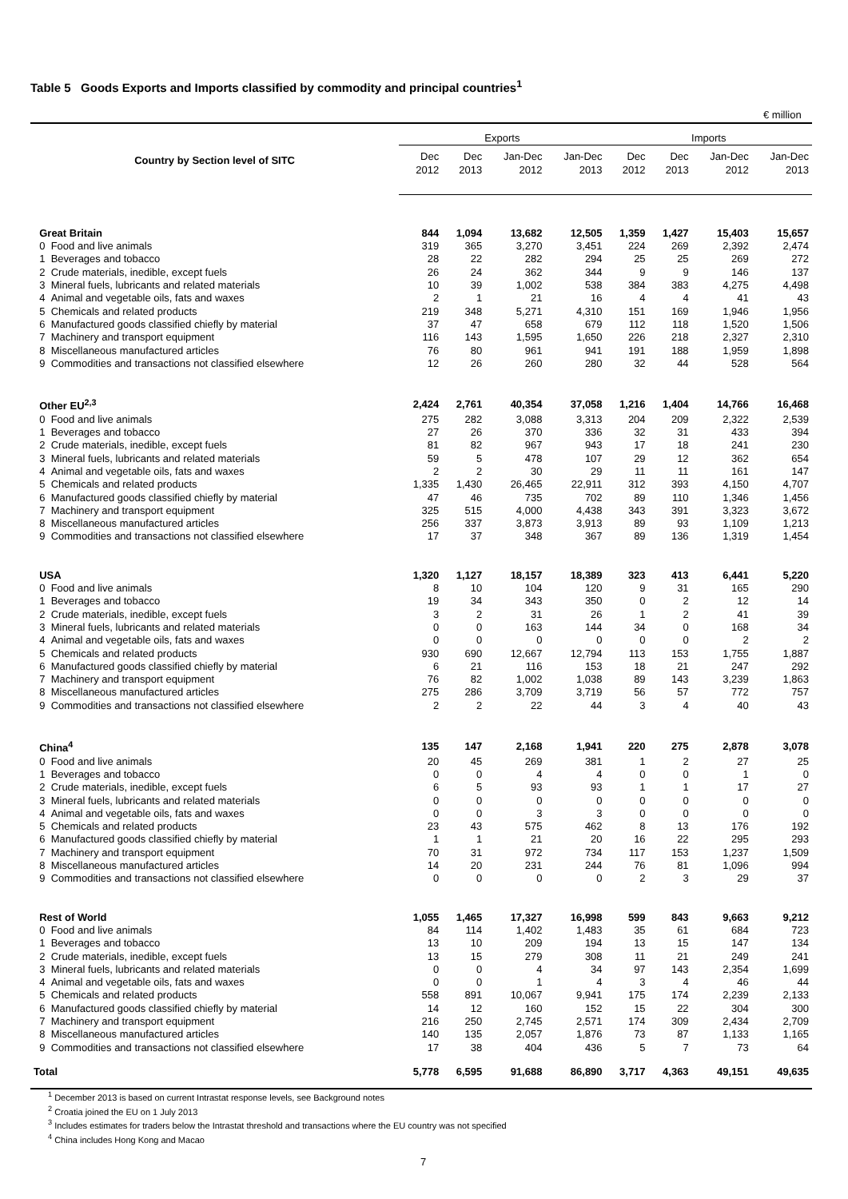Table 5 Goods Exports and Imports classified by commodity and principal countries<sup>1</sup>
€ million
| Country by Section level of SITC | Exports | | | | Imports | | | |
| --- | --- | --- | --- | --- | --- | --- | --- | --- |
| | Dec 2012 | Dec 2013 | Jan-Dec 2012 | Jan-Dec 2013 | Dec 2012 | Dec 2013 | Jan-Dec 2012 | Jan-Dec 2013 |
| Great Britain | 844 | 1,094 | 13,682 | 12,505 | 1,359 | 1,427 | 15,403 | 15,657 |
| 0 Food and live animals | 319 | 365 | 3,270 | 3,451 | 224 | 269 | 2,392 | 2,474 |
| 1 Beverages and tobacco | 28 | 22 | 282 | 294 | 25 | 25 | 269 | 272 |
| 2 Crude materials, inedible, except fuels | 26 | 24 | 362 | 344 | 9 | 9 | 146 | 137 |
| 3 Mineral fuels, lubricants and related materials | 10 | 39 | 1,002 | 538 | 384 | 383 | 4,275 | 4,498 |
| 4 Animal and vegetable oils, fats and waxes | 2 | 1 | 21 | 16 | 4 | 4 | 41 | 43 |
| 5 Chemicals and related products | 219 | 348 | 5,271 | 4,310 | 151 | 169 | 1,946 | 1,956 |
| 6 Manufactured goods classified chiefly by material | 37 | 47 | 658 | 679 | 112 | 118 | 1,520 | 1,506 |
| 7 Machinery and transport equipment | 116 | 143 | 1,595 | 1,650 | 226 | 218 | 2,327 | 2,310 |
| 8 Miscellaneous manufactured articles | 76 | 80 | 961 | 941 | 191 | 188 | 1,959 | 1,898 |
| 9 Commodities and transactions not classified elsewhere | 12 | 26 | 260 | 280 | 32 | 44 | 528 | 564 |
| Other EU<sup>2,3</sup> | 2,424 | 2,761 | 40,354 | 37,058 | 1,216 | 1,404 | 14,766 | 16,468 |
| 0 Food and live animals | 275 | 282 | 3,088 | 3,313 | 204 | 209 | 2,322 | 2,539 |
| 1 Beverages and tobacco | 27 | 26 | 370 | 336 | 32 | 31 | 433 | 394 |
| 2 Crude materials, inedible, except fuels | 81 | 82 | 967 | 943 | 17 | 18 | 241 | 230 |
| 3 Mineral fuels, lubricants and related materials | 59 | 5 | 478 | 107 | 29 | 12 | 362 | 654 |
| 4 Animal and vegetable oils, fats and waxes | 2 | 2 | 30 | 29 | 11 | 11 | 161 | 147 |
| 5 Chemicals and related products | 1,335 | 1,430 | 26,465 | 22,911 | 312 | 393 | 4,150 | 4,707 |
| 6 Manufactured goods classified chiefly by material | 47 | 46 | 735 | 702 | 89 | 110 | 1,346 | 1,456 |
| 7 Machinery and transport equipment | 325 | 515 | 4,000 | 4,438 | 343 | 391 | 3,323 | 3,672 |
| 8 Miscellaneous manufactured articles | 256 | 337 | 3,873 | 3,913 | 89 | 93 | 1,109 | 1,213 |
| 9 Commodities and transactions not classified elsewhere | 17 | 37 | 348 | 367 | 89 | 136 | 1,319 | 1,454 |
| USA | 1,320 | 1,127 | 18,157 | 18,389 | 323 | 413 | 6,441 | 5,220 |
| 0 Food and live animals | 8 | 10 | 104 | 120 | 9 | 31 | 165 | 290 |
| 1 Beverages and tobacco | 19 | 34 | 343 | 350 | 0 | 2 | 12 | 14 |
| 2 Crude materials, inedible, except fuels | 3 | 2 | 31 | 26 | 1 | 2 | 41 | 39 |
| 3 Mineral fuels, lubricants and related materials | 0 | 0 | 163 | 144 | 34 | 0 | 168 | 34 |
| 4 Animal and vegetable oils, fats and waxes | 0 | 0 | 0 | 0 | 0 | 0 | 2 | 2 |
| 5 Chemicals and related products | 930 | 690 | 12,667 | 12,794 | 113 | 153 | 1,755 | 1,887 |
| 6 Manufactured goods classified chiefly by material | 6 | 21 | 116 | 153 | 18 | 21 | 247 | 292 |
| 7 Machinery and transport equipment | 76 | 82 | 1,002 | 1,038 | 89 | 143 | 3,239 | 1,863 |
| 8 Miscellaneous manufactured articles | 275 | 286 | 3,709 | 3,719 | 56 | 57 | 772 | 757 |
| 9 Commodities and transactions not classified elsewhere | 2 | 2 | 22 | 44 | 3 | 4 | 40 | 43 |
| China<sup>4</sup> | 135 | 147 | 2,168 | 1,941 | 220 | 275 | 2,878 | 3,078 |
| 0 Food and live animals | 20 | 45 | 269 | 381 | 1 | 2 | 27 | 25 |
| 1 Beverages and tobacco | 0 | 0 | 4 | 4 | 0 | 0 | 1 | 0 |
| 2 Crude materials, inedible, except fuels | 6 | 5 | 93 | 93 | 1 | 1 | 17 | 27 |
| 3 Mineral fuels, lubricants and related materials | 0 | 0 | 0 | 0 | 0 | 0 | 0 | 0 |
| 4 Animal and vegetable oils, fats and waxes | 0 | 0 | 3 | 3 | 0 | 0 | 0 | 0 |
| 5 Chemicals and related products | 23 | 43 | 575 | 462 | 8 | 13 | 176 | 192 |
| 6 Manufactured goods classified chiefly by material | 1 | 1 | 21 | 20 | 16 | 22 | 295 | 293 |
| 7 Machinery and transport equipment | 70 | 31 | 972 | 734 | 117 | 153 | 1,237 | 1,509 |
| 8 Miscellaneous manufactured articles | 14 | 20 | 231 | 244 | 76 | 81 | 1,096 | 994 |
| 9 Commodities and transactions not classified elsewhere | 0 | 0 | 0 | 0 | 2 | 3 | 29 | 37 |
| Rest of World | 1,055 | 1,465 | 17,327 | 16,998 | 599 | 843 | 9,663 | 9,212 |
| 0 Food and live animals | 84 | 114 | 1,402 | 1,483 | 35 | 61 | 684 | 723 |
| 1 Beverages and tobacco | 13 | 10 | 209 | 194 | 13 | 15 | 147 | 134 |
| 2 Crude materials, inedible, except fuels | 13 | 15 | 279 | 308 | 11 | 21 | 249 | 241 |
| 3 Mineral fuels, lubricants and related materials | 0 | 0 | 4 | 34 | 97 | 143 | 2,354 | 1,699 |
| 4 Animal and vegetable oils, fats and waxes | 0 | 0 | 1 | 4 | 3 | 4 | 46 | 44 |
| 5 Chemicals and related products | 558 | 891 | 10,067 | 9,941 | 175 | 174 | 2,239 | 2,133 |
| 6 Manufactured goods classified chiefly by material | 14 | 12 | 160 | 152 | 15 | 22 | 304 | 300 |
| 7 Machinery and transport equipment | 216 | 250 | 2,745 | 2,571 | 174 | 309 | 2,434 | 2,709 |
| 8 Miscellaneous manufactured articles | 140 | 135 | 2,057 | 1,876 | 73 | 87 | 1,133 | 1,165 |
| 9 Commodities and transactions not classified elsewhere | 17 | 38 | 404 | 436 | 5 | 7 | 73 | 64 |
| Total | 5,778 | 6,595 | 91,688 | 86,890 | 3,717 | 4,363 | 49,151 | 49,635 |
<sup>1</sup> December 2013 is based on current Intrastat response levels, see Background notes
<sup>2</sup> Croatia joined the EU on 1 July 2013
<sup>3</sup> Includes estimates for traders below the Intrastat threshold and transactions where the EU country was not specified
<sup>4</sup> China includes Hong Kong and Macao
7